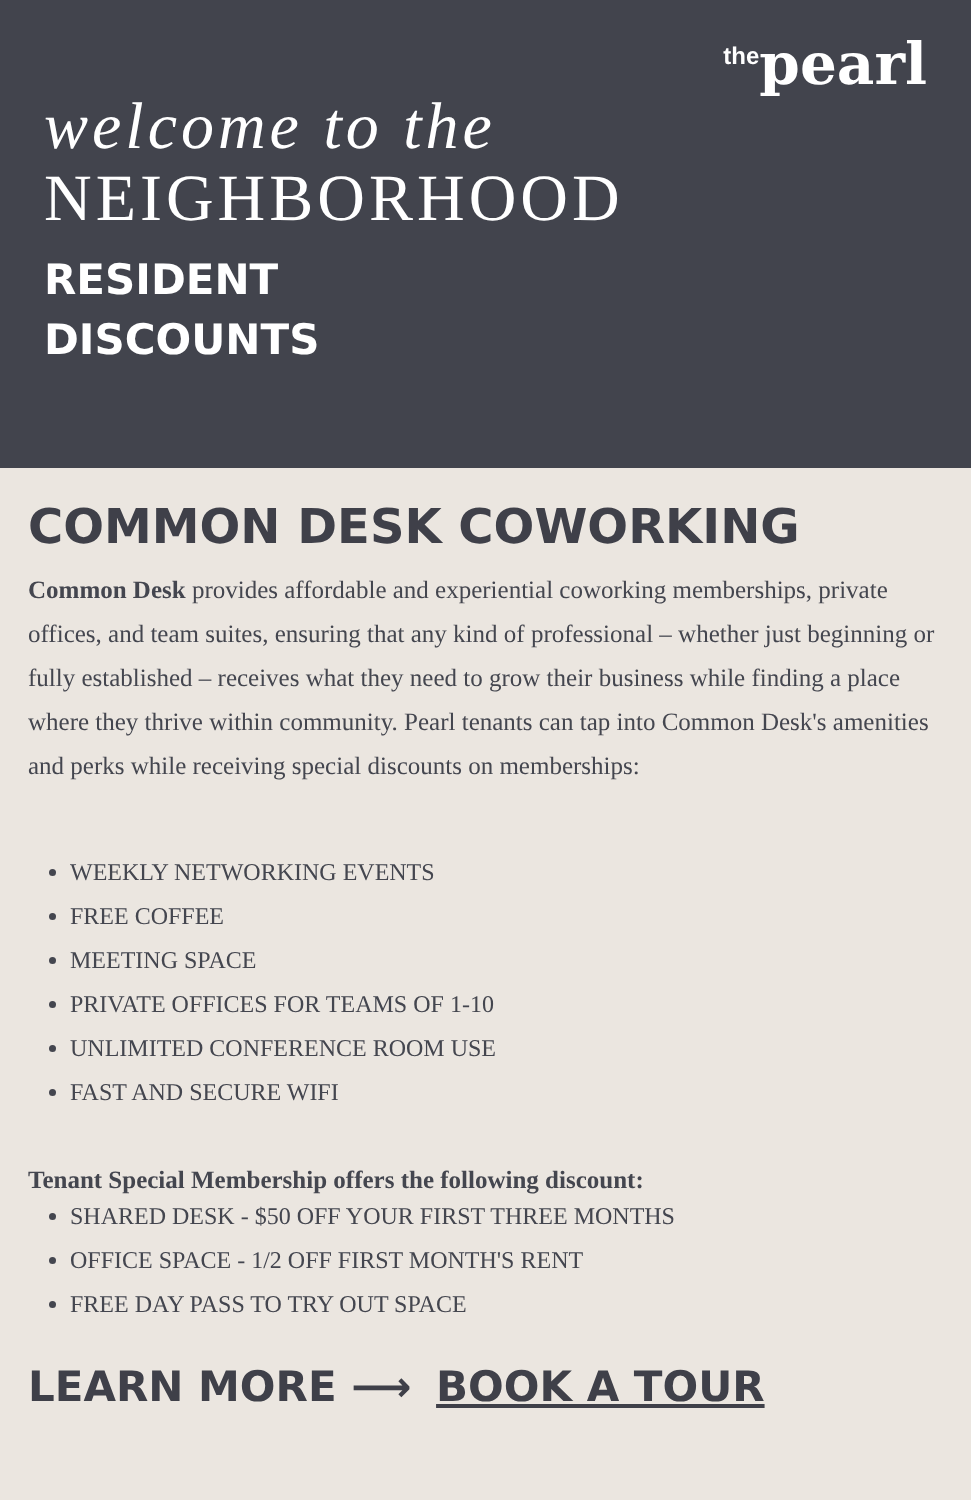<sup>the</sup>pearl
welcome to the
NEIGHBORHOOD
RESIDENT
DISCOUNTS
COMMON DESK COWORKING
Common Desk provides affordable and experiential coworking memberships, private offices, and team suites, ensuring that any kind of professional – whether just beginning or fully established – receives what they need to grow their business while finding a place where they thrive within community. Pearl tenants can tap into Common Desk's amenities and perks while receiving special discounts on memberships:
WEEKLY NETWORKING EVENTS
FREE COFFEE
MEETING SPACE
PRIVATE OFFICES FOR TEAMS OF 1-10
UNLIMITED CONFERENCE ROOM USE
FAST AND SECURE WIFI
Tenant Special Membership offers the following discount:
SHARED DESK - $50 OFF YOUR FIRST THREE MONTHS
OFFICE SPACE - 1/2 OFF FIRST MONTH'S RENT
FREE DAY PASS TO TRY OUT SPACE
LEARN MORE ⟶ BOOK A TOUR